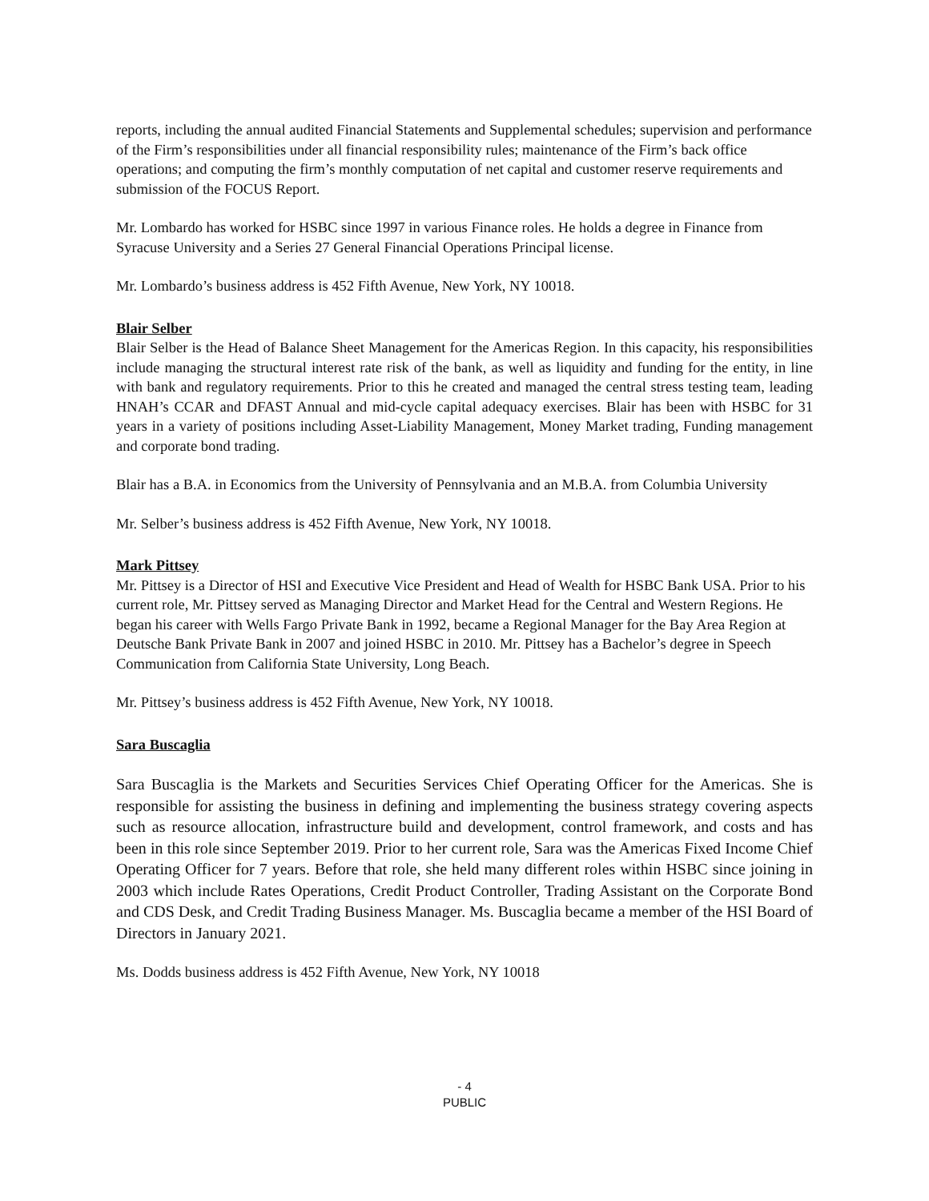reports, including the annual audited Financial Statements and Supplemental schedules; supervision and performance of the Firm’s responsibilities under all financial responsibility rules; maintenance of the Firm’s back office operations; and computing the firm’s monthly computation of net capital and customer reserve requirements and submission of the FOCUS Report.
Mr. Lombardo has worked for HSBC since 1997 in various Finance roles. He holds a degree in Finance from Syracuse University and a Series 27 General Financial Operations Principal license.
Mr. Lombardo’s business address is 452 Fifth Avenue, New York, NY 10018.
Blair Selber
Blair Selber is the Head of Balance Sheet Management for the Americas Region. In this capacity, his responsibilities include managing the structural interest rate risk of the bank, as well as liquidity and funding for the entity, in line with bank and regulatory requirements. Prior to this he created and managed the central stress testing team, leading HNAH’s CCAR and DFAST Annual and mid-cycle capital adequacy exercises. Blair has been with HSBC for 31 years in a variety of positions including Asset-Liability Management, Money Market trading, Funding management and corporate bond trading.
Blair has a B.A. in Economics from the University of Pennsylvania and an M.B.A. from Columbia University
Mr. Selber’s business address is 452 Fifth Avenue, New York, NY 10018.
Mark Pittsey
Mr. Pittsey is a Director of HSI and Executive Vice President and Head of Wealth for HSBC Bank USA. Prior to his current role, Mr. Pittsey served as Managing Director and Market Head for the Central and Western Regions. He began his career with Wells Fargo Private Bank in 1992, became a Regional Manager for the Bay Area Region at Deutsche Bank Private Bank in 2007 and joined HSBC in 2010. Mr. Pittsey has a Bachelor’s degree in Speech Communication from California State University, Long Beach.
Mr. Pittsey’s business address is 452 Fifth Avenue, New York, NY 10018.
Sara Buscaglia
Sara Buscaglia is the Markets and Securities Services Chief Operating Officer for the Americas. She is responsible for assisting the business in defining and implementing the business strategy covering aspects such as resource allocation, infrastructure build and development, control framework, and costs and has been in this role since September 2019. Prior to her current role, Sara was the Americas Fixed Income Chief Operating Officer for 7 years. Before that role, she held many different roles within HSBC since joining in 2003 which include Rates Operations, Credit Product Controller, Trading Assistant on the Corporate Bond and CDS Desk, and Credit Trading Business Manager. Ms. Buscaglia became a member of the HSI Board of Directors in January 2021.
Ms. Dodds business address is 452 Fifth Avenue, New York, NY 10018
- 4
PUBLIC